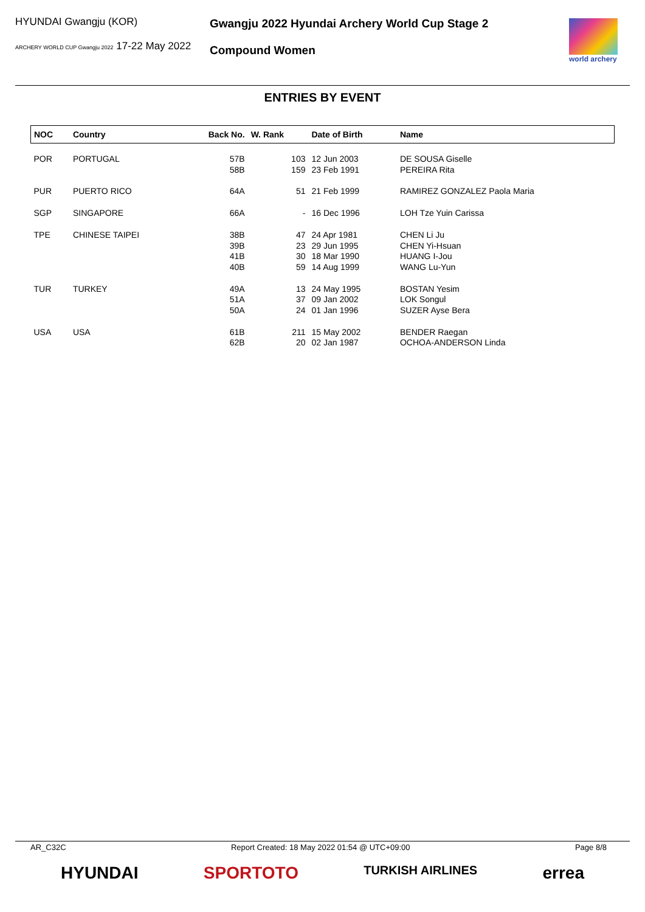HYUNDAI Gwangju (KOR)
ARCHERY WORLD CUP Gwangju 2022 17-22 May 2022
Gwangju 2022 Hyundai Archery World Cup Stage 2
Compound Women
world archery
ENTRIES BY EVENT
| NOC | Country | Back No. | W. Rank | Date of Birth | Name |
| --- | --- | --- | --- | --- | --- |
| POR | PORTUGAL | 57B 58B | 103 159 | 12 Jun 2003 23 Feb 1991 | DE SOUSA Giselle PEREIRA Rita |
| PUR | PUERTO RICO | 64A | 51 | 21 Feb 1999 | RAMIREZ GONZALEZ Paola Maria |
| SGP | SINGAPORE | 66A | - | 16 Dec 1996 | LOH Tze Yuin Carissa |
| TPE | CHINESE TAIPEI | 38B 39B 41B 40B | 47 23 30 59 | 24 Apr 1981 29 Jun 1995 18 Mar 1990 14 Aug 1999 | CHEN Li Ju CHEN Yi-Hsuan HUANG I-Jou WANG Lu-Yun |
| TUR | TURKEY | 49A 51A 50A | 13 37 24 | 24 May 1995 09 Jan 2002 01 Jan 1996 | BOSTAN Yesim LOK Songul SUZER Ayse Bera |
| USA | USA | 61B 62B | 211 20 | 15 May 2002 02 Jan 1987 | BENDER Raegan OCHOA-ANDERSON Linda |
AR_C32C Report Created: 18 May 2022 01:54 @ UTC+09:00 Page 8/8
HYUNDAI SPORTOTO TURKISH AIRLINES errea